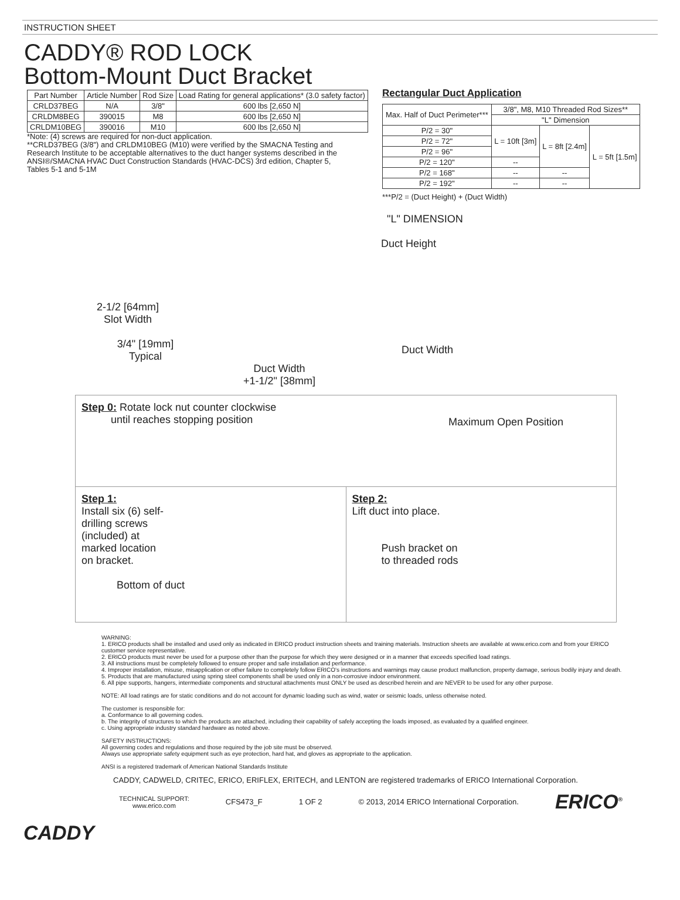INSTRUCTION SHEET
CADDY® ROD LOCK
Bottom-Mount Duct Bracket
| Part Number | Article Number | Rod Size | Load Rating for general applications* (3.0 safety factor) |
| --- | --- | --- | --- |
| CRLD37BEG | N/A | 3/8" | 600 lbs [2,650 N] |
| CRLDM8BEG | 390015 | M8 | 600 lbs [2,650 N] |
| CRLDM10BEG | 390016 | M10 | 600 lbs [2,650 N] |
*Note: (4) screws are required for non-duct application.
**CRLD37BEG (3/8") and CRLDM10BEG (M10) were verified by the SMACNA Testing and Research Institute to be acceptable alternatives to the duct hanger systems described in the ANSI®/SMACNA HVAC Duct Construction Standards (HVAC-DCS) 3rd edition, Chapter 5, Tables 5-1 and 5-1M
Rectangular Duct Application
| Max. Half of Duct Perimeter*** | 3/8", M8, M10 Threaded Rod Sizes** | | |
| --- | --- | --- | --- |
| | "L" Dimension | | |
| P/2 = 30" | L = 10ft [3m] | L = 8ft [2.4m] | L = 5ft [1.5m] |
| P/2 = 72" | | | |
| P/2 = 96" | | | |
| P/2 = 120" | -- | | |
| P/2 = 168" | -- | -- | |
| P/2 = 192" | -- | -- | |
***P/2 = (Duct Height) + (Duct Width)
2-1/2 [64mm]
Slot Width
3/4" [19mm]
Typical
Duct Width
+1-1/2" [38mm]
"L" DIMENSION
Duct Height
Duct Width
Step 0: Rotate lock nut counter clockwise
until reaches stopping position
Maximum Open Position
Step 1:
Install six (6) self-
drilling screws
(included) at
marked location
on bracket.
Bottom of duct
Step 2:
Lift duct into place.
Push bracket on
to threaded rods
WARNING:
1. ERICO products shall be installed and used only as indicated in ERICO product instruction sheets and training materials. Instruction sheets are available at www.erico.com and from your ERICO customer service representative.
2. ERICO products must never be used for a purpose other than the purpose for which they were designed or in a manner that exceeds specified load ratings.
3. All instructions must be completely followed to ensure proper and safe installation and performance.
4. Improper installation, misuse, misapplication or other failure to completely follow ERICO's instructions and warnings may cause product malfunction, property damage, serious bodily injury and death.
5. Products that are manufactured using spring steel components shall be used only in a non-corrosive indoor environment.
6. All pipe supports, hangers, intermediate components and structural attachments must ONLY be used as described herein and are NEVER to be used for any other purpose.
NOTE: All load ratings are for static conditions and do not account for dynamic loading such as wind, water or seismic loads, unless otherwise noted.
The customer is responsible for:
a. Conformance to all governing codes.
b. The integrity of structures to which the products are attached, including their capability of safely accepting the loads imposed, as evaluated by a qualified engineer.
c. Using appropriate industry standard hardware as noted above.
SAFETY INSTRUCTIONS:
All governing codes and regulations and those required by the job site must be observed.
Always use appropriate safety equipment such as eye protection, hard hat, and gloves as appropriate to the application.
ANSI is a registered trademark of American National Standards Institute
CADDY, CADWELD, CRITEC, ERICO, ERIFLEX, ERITECH, and LENTON are registered trademarks of ERICO International Corporation.
TECHNICAL SUPPORT:
www.erico.com
CFS473_F 1 OF 2
© 2013, 2014 ERICO International Corporation.
ERICO<sup>®</sup>
CADDY